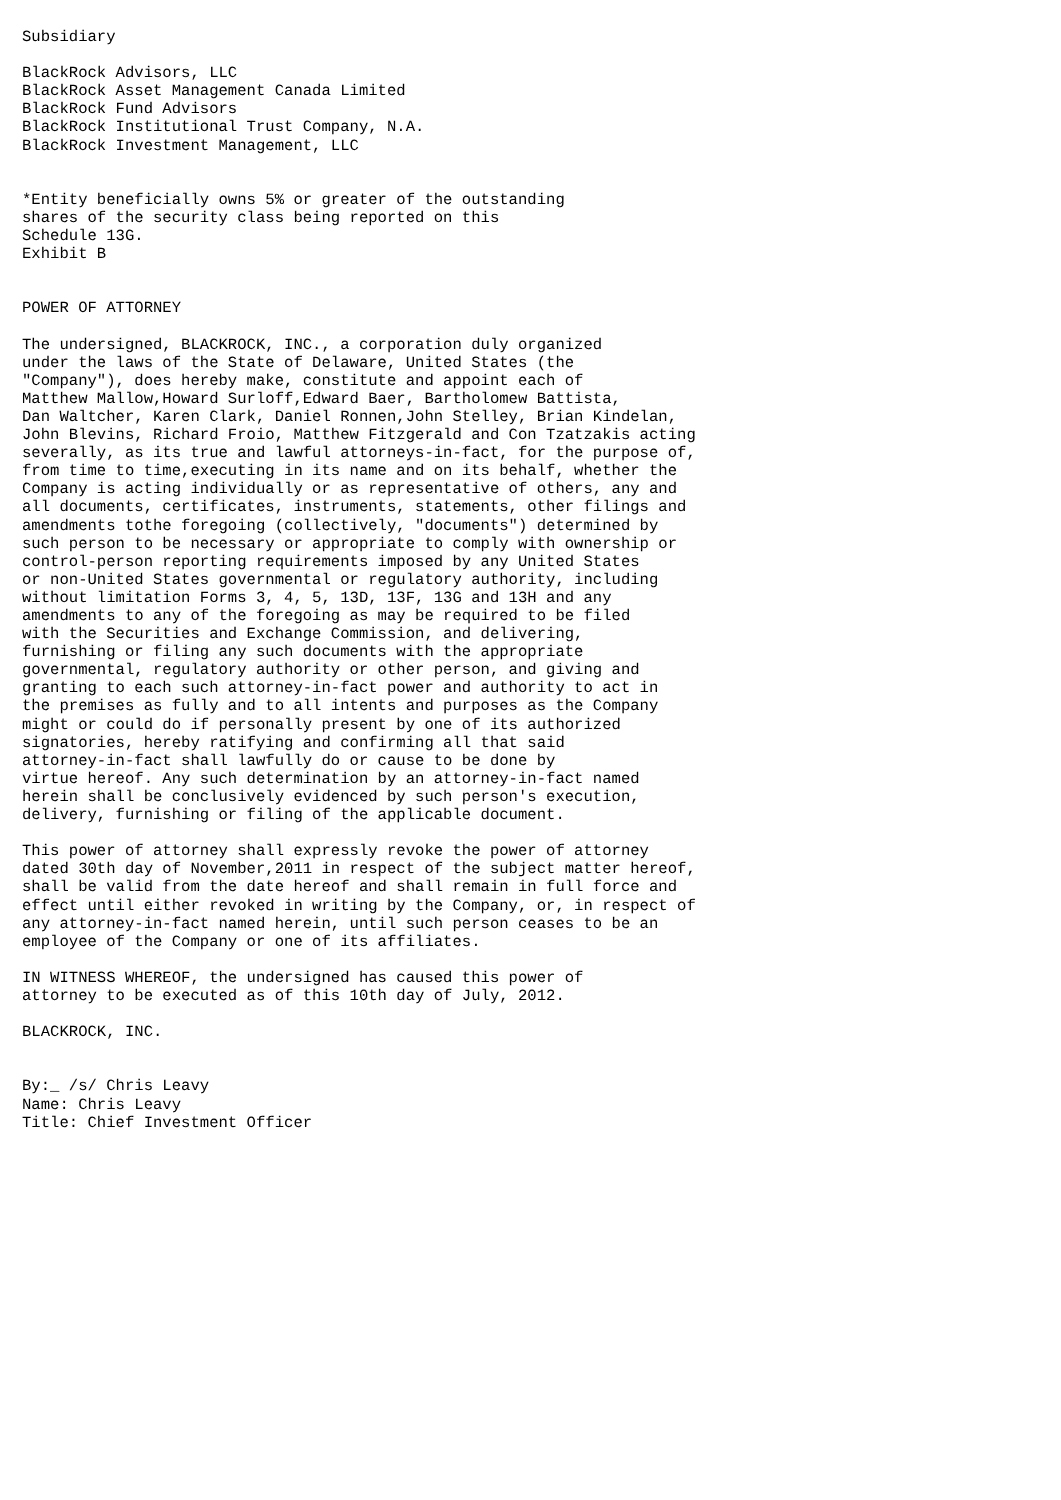Subsidiary

BlackRock Advisors, LLC
BlackRock Asset Management Canada Limited
BlackRock Fund Advisors
BlackRock Institutional Trust Company, N.A.
BlackRock Investment Management, LLC


*Entity beneficially owns 5% or greater of the outstanding
shares of the security class being reported on this
Schedule 13G.
Exhibit B


POWER OF ATTORNEY

The undersigned, BLACKROCK, INC., a corporation duly organized
under the laws of the State of Delaware, United States (the
"Company"), does hereby make, constitute and appoint each of
Matthew Mallow,Howard Surloff,Edward Baer, Bartholomew Battista,
Dan Waltcher, Karen Clark, Daniel Ronnen,John Stelley, Brian Kindelan,
John Blevins, Richard Froio, Matthew Fitzgerald and Con Tzatzakis acting
severally, as its true and lawful attorneys-in-fact, for the purpose of,
from time to time,executing in its name and on its behalf, whether the
Company is acting individually or as representative of others, any and
all documents, certificates, instruments, statements, other filings and
amendments tothe foregoing (collectively, "documents") determined by
such person to be necessary or appropriate to comply with ownership or
control-person reporting requirements imposed by any United States
or non-United States governmental or regulatory authority, including
without limitation Forms 3, 4, 5, 13D, 13F, 13G and 13H and any
amendments to any of the foregoing as may be required to be filed
with the Securities and Exchange Commission, and delivering,
furnishing or filing any such documents with the appropriate
governmental, regulatory authority or other person, and giving and
granting to each such attorney-in-fact power and authority to act in
the premises as fully and to all intents and purposes as the Company
might or could do if personally present by one of its authorized
signatories, hereby ratifying and confirming all that said
attorney-in-fact shall lawfully do or cause to be done by
virtue hereof. Any such determination by an attorney-in-fact named
herein shall be conclusively evidenced by such person's execution,
delivery, furnishing or filing of the applicable document.

This power of attorney shall expressly revoke the power of attorney
dated 30th day of November,2011 in respect of the subject matter hereof,
shall be valid from the date hereof and shall remain in full force and
effect until either revoked in writing by the Company, or, in respect of
any attorney-in-fact named herein, until such person ceases to be an
employee of the Company or one of its affiliates.

IN WITNESS WHEREOF, the undersigned has caused this power of
attorney to be executed as of this 10th day of July, 2012.

BLACKROCK, INC.


By:_ /s/ Chris Leavy
Name: Chris Leavy
Title: Chief Investment Officer